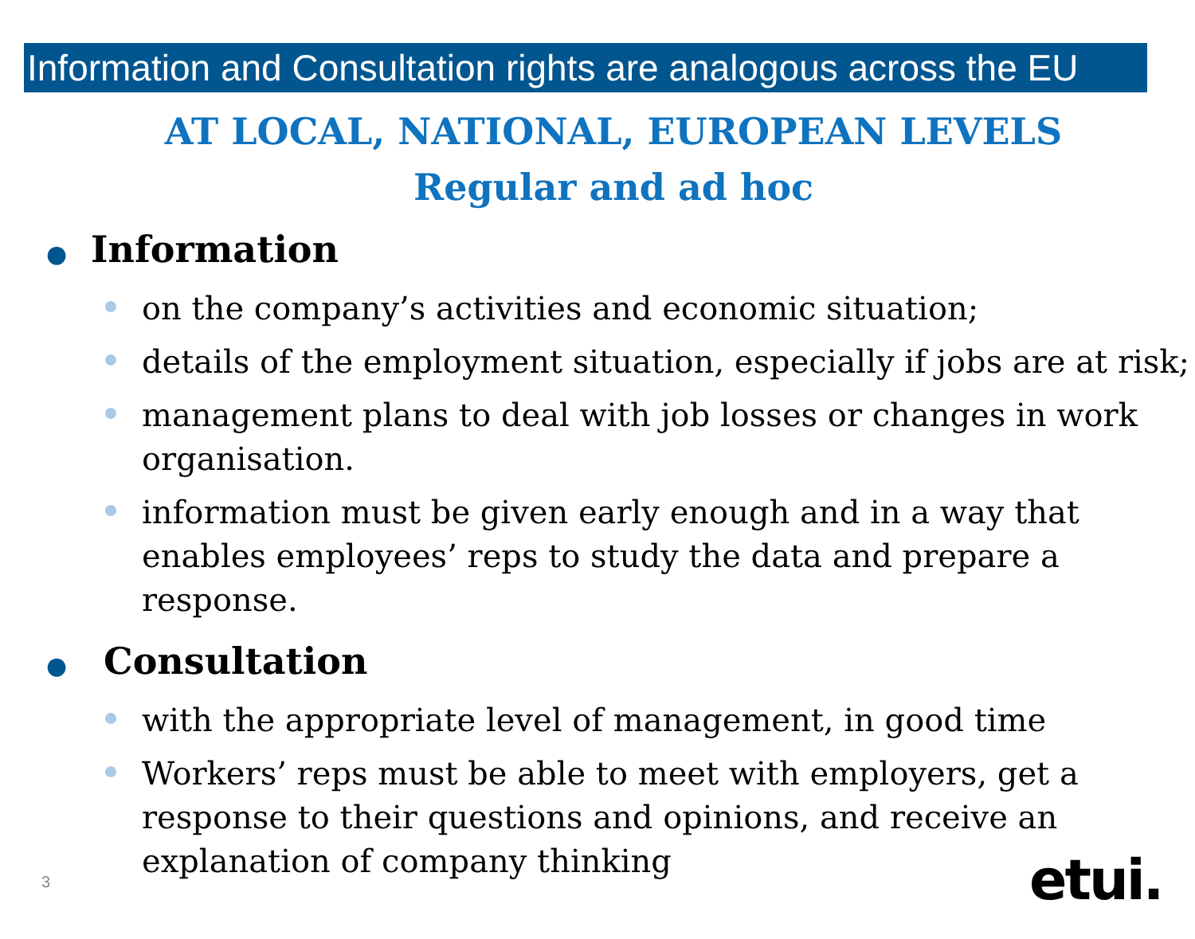Information and Consultation rights are analogous across the EU
AT LOCAL, NATIONAL, EUROPEAN LEVELS
Regular and ad hoc
● Information
on the company’s activities and economic situation;
details of the employment situation, especially if jobs are at risk;
management plans to deal with job losses or changes in work organisation.
information must be given early enough and in a way that enables employees’ reps to study the data and prepare a response.
● Consultation
with the appropriate level of management, in good time
Workers’ reps must be able to meet with employers, get a response to their questions and opinions, and receive an explanation of company thinking
3 etui.